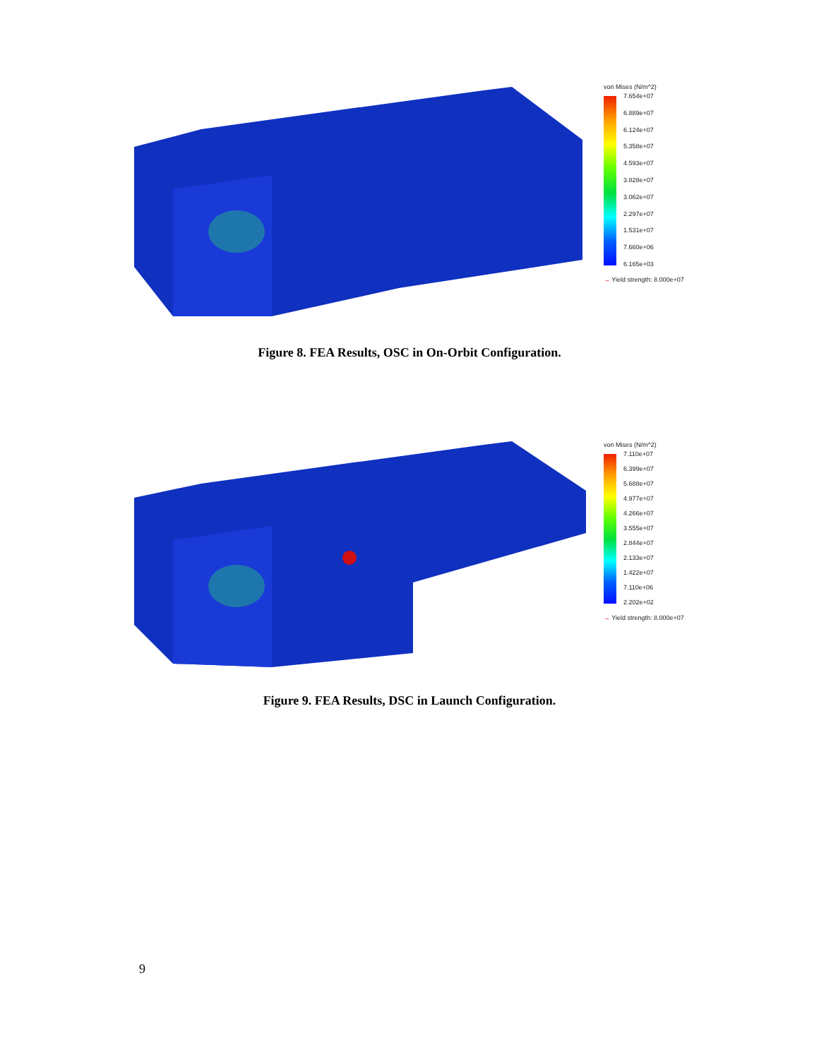von Mises (N/m^2)
7.654e+07
6.889e+07
6.124e+07
5.358e+07
4.593e+07
3.828e+07
3.062e+07
2.297e+07
1.531e+07
7.660e+06
6.165e+03
→ Yield strength: 8.000e+07
Figure 8. FEA Results, OSC in On-Orbit Configuration.
von Mises (N/m^2)
7.110e+07
6.399e+07
5.688e+07
4.977e+07
4.266e+07
3.555e+07
2.844e+07
2.133e+07
1.422e+07
7.110e+06
2.202e+02
→ Yield strength: 8.000e+07
Figure 9. FEA Results, DSC in Launch Configuration.
9